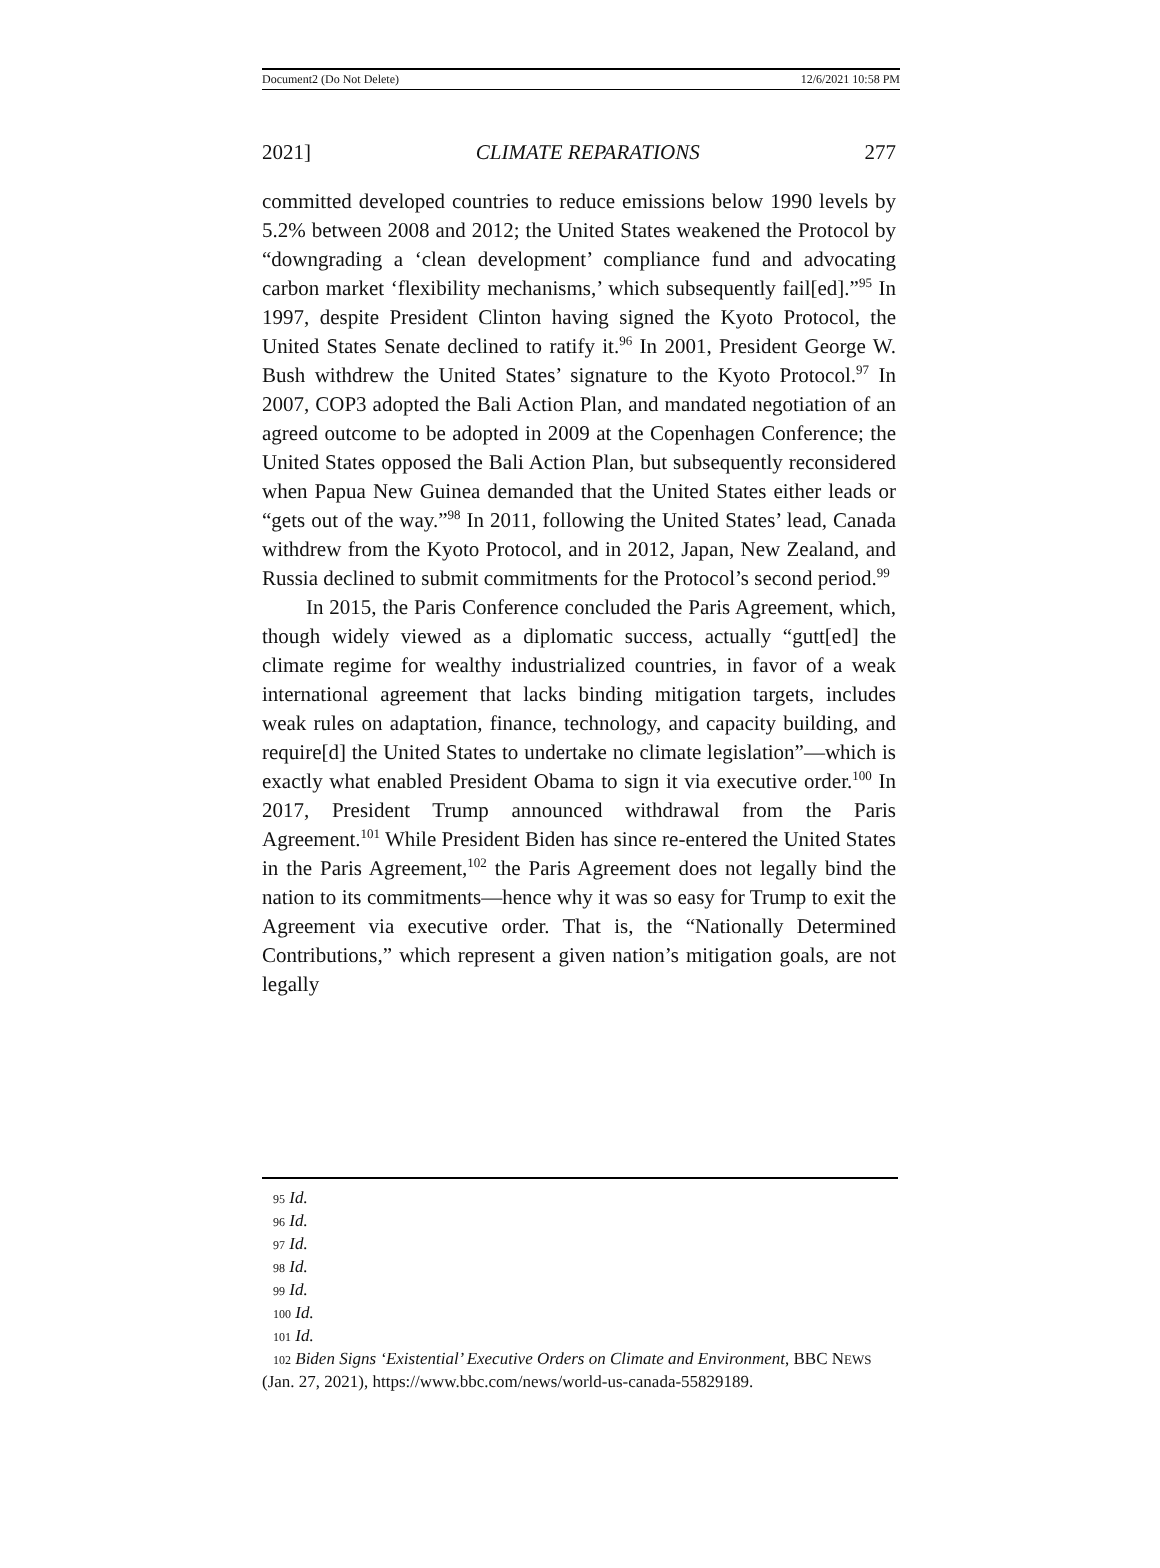Document2 (Do Not Delete) 12/6/2021 10:58 PM
2021] CLIMATE REPARATIONS 277
committed developed countries to reduce emissions below 1990 levels by 5.2% between 2008 and 2012; the United States weakened the Protocol by “downgrading a ‘clean development’ compliance fund and advocating carbon market ‘flexibility mechanisms,’ which subsequently fail[ed].”<sup>95</sup> In 1997, despite President Clinton having signed the Kyoto Protocol, the United States Senate declined to ratify it.<sup>96</sup> In 2001, President George W. Bush withdrew the United States’ signature to the Kyoto Protocol.<sup>97</sup> In 2007, COP3 adopted the Bali Action Plan, and mandated negotiation of an agreed outcome to be adopted in 2009 at the Copenhagen Conference; the United States opposed the Bali Action Plan, but subsequently reconsidered when Papua New Guinea demanded that the United States either leads or “gets out of the way.”<sup>98</sup> In 2011, following the United States’ lead, Canada withdrew from the Kyoto Protocol, and in 2012, Japan, New Zealand, and Russia declined to submit commitments for the Protocol’s second period.<sup>99</sup>
In 2015, the Paris Conference concluded the Paris Agreement, which, though widely viewed as a diplomatic success, actually “gutt[ed] the climate regime for wealthy industrialized countries, in favor of a weak international agreement that lacks binding mitigation targets, includes weak rules on adaptation, finance, technology, and capacity building, and require[d] the United States to undertake no climate legislation”—which is exactly what enabled President Obama to sign it via executive order.<sup>100</sup> In 2017, President Trump announced withdrawal from the Paris Agreement.<sup>101</sup> While President Biden has since re-entered the United States in the Paris Agreement,<sup>102</sup> the Paris Agreement does not legally bind the nation to its commitments—hence why it was so easy for Trump to exit the Agreement via executive order. That is, the “Nationally Determined Contributions,” which represent a given nation’s mitigation goals, are not legally
95 Id.
96 Id.
97 Id.
98 Id.
99 Id.
100 Id.
101 Id.
102 Biden Signs ‘Existential’ Executive Orders on Climate and Environment, BBC NEWS (Jan. 27, 2021), https://www.bbc.com/news/world-us-canada-55829189.